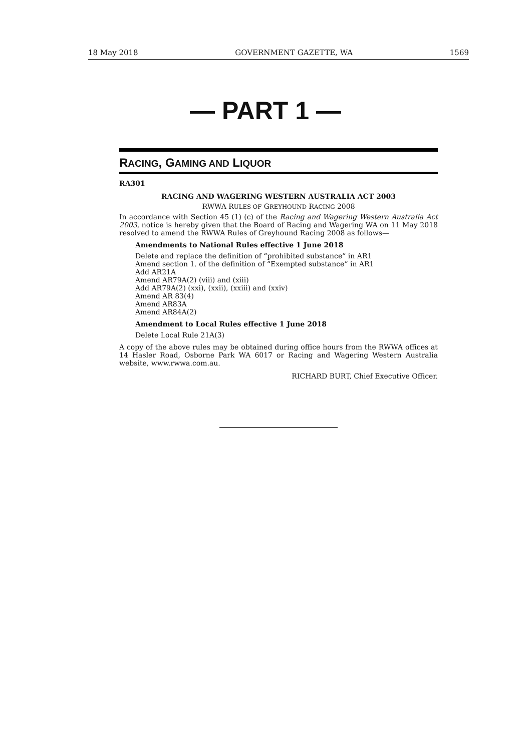18 May 2018 GOVERNMENT GAZETTE, WA 1569
— PART 1 —
RACING, GAMING AND LIQUOR
RA301
RACING AND WAGERING WESTERN AUSTRALIA ACT 2003
RWWA RULES OF GREYHOUND RACING 2008
In accordance with Section 45 (1) (c) of the Racing and Wagering Western Australia Act 2003, notice is hereby given that the Board of Racing and Wagering WA on 11 May 2018 resolved to amend the RWWA Rules of Greyhound Racing 2008 as follows—
Amendments to National Rules effective 1 June 2018
Delete and replace the definition of “prohibited substance” in AR1
Amend section 1. of the definition of “Exempted substance” in AR1
Add AR21A
Amend AR79A(2) (viii) and (xiii)
Add AR79A(2) (xxi), (xxii), (xxiii) and (xxiv)
Amend AR 83(4)
Amend AR83A
Amend AR84A(2)
Amendment to Local Rules effective 1 June 2018
Delete Local Rule 21A(3)
A copy of the above rules may be obtained during office hours from the RWWA offices at 14 Hasler Road, Osborne Park WA 6017 or Racing and Wagering Western Australia website, www.rwwa.com.au.
RICHARD BURT, Chief Executive Officer.